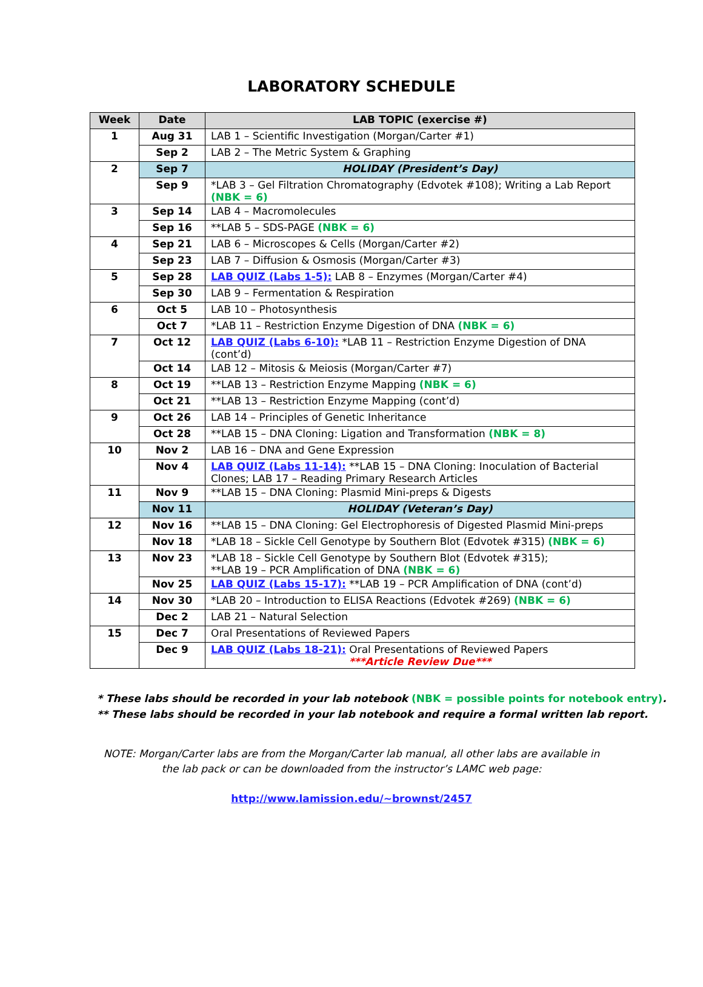LABORATORY SCHEDULE
| Week | Date | LAB TOPIC (exercise #) |
| --- | --- | --- |
| 1 | Aug 31 | LAB 1 – Scientific Investigation (Morgan/Carter #1) |
| | Sep 2 | LAB 2 – The Metric System & Graphing |
| 2 | Sep 7 | HOLIDAY (President’s Day) |
| | Sep 9 | *LAB 3 – Gel Filtration Chromatography (Edvotek #108); Writing a Lab Report (NBK = 6) |
| 3 | Sep 14 | LAB 4 – Macromolecules |
| | Sep 16 | **LAB 5 – SDS-PAGE (NBK = 6) |
| 4 | Sep 21 | LAB 6 – Microscopes & Cells (Morgan/Carter #2) |
| | Sep 23 | LAB 7 – Diffusion & Osmosis (Morgan/Carter #3) |
| 5 | Sep 28 | LAB QUIZ (Labs 1-5): LAB 8 – Enzymes (Morgan/Carter #4) |
| | Sep 30 | LAB 9 – Fermentation & Respiration |
| 6 | Oct 5 | LAB 10 – Photosynthesis |
| | Oct 7 | *LAB 11 – Restriction Enzyme Digestion of DNA (NBK = 6) |
| 7 | Oct 12 | LAB QUIZ (Labs 6-10): *LAB 11 – Restriction Enzyme Digestion of DNA (cont’d) |
| | Oct 14 | LAB 12 – Mitosis & Meiosis (Morgan/Carter #7) |
| 8 | Oct 19 | **LAB 13 – Restriction Enzyme Mapping (NBK = 6) |
| | Oct 21 | **LAB 13 – Restriction Enzyme Mapping (cont’d) |
| 9 | Oct 26 | LAB 14 – Principles of Genetic Inheritance |
| | Oct 28 | **LAB 15 – DNA Cloning: Ligation and Transformation (NBK = 8) |
| 10 | Nov 2 | LAB 16 – DNA and Gene Expression |
| | Nov 4 | LAB QUIZ (Labs 11-14): **LAB 15 – DNA Cloning: Inoculation of Bacterial Clones; LAB 17 – Reading Primary Research Articles |
| 11 | Nov 9 | **LAB 15 – DNA Cloning: Plasmid Mini-preps & Digests |
| | Nov 11 | HOLIDAY (Veteran’s Day) |
| 12 | Nov 16 | **LAB 15 – DNA Cloning: Gel Electrophoresis of Digested Plasmid Mini-preps |
| | Nov 18 | *LAB 18 – Sickle Cell Genotype by Southern Blot (Edvotek #315) (NBK = 6) |
| 13 | Nov 23 | *LAB 18 – Sickle Cell Genotype by Southern Blot (Edvotek #315); **LAB 19 – PCR Amplification of DNA (NBK = 6) |
| | Nov 25 | LAB QUIZ (Labs 15-17): **LAB 19 – PCR Amplification of DNA (cont’d) |
| 14 | Nov 30 | *LAB 20 – Introduction to ELISA Reactions (Edvotek #269) (NBK = 6) |
| | Dec 2 | LAB 21 – Natural Selection |
| 15 | Dec 7 | Oral Presentations of Reviewed Papers |
| | Dec 9 | LAB QUIZ (Labs 18-21): Oral Presentations of Reviewed Papers ***Article Review Due*** |
* These labs should be recorded in your lab notebook (NBK = possible points for notebook entry).
** These labs should be recorded in your lab notebook and require a formal written lab report.
NOTE: Morgan/Carter labs are from the Morgan/Carter lab manual, all other labs are available in
the lab pack or can be downloaded from the instructor’s LAMC web page:
http://www.lamission.edu/~brownst/2457